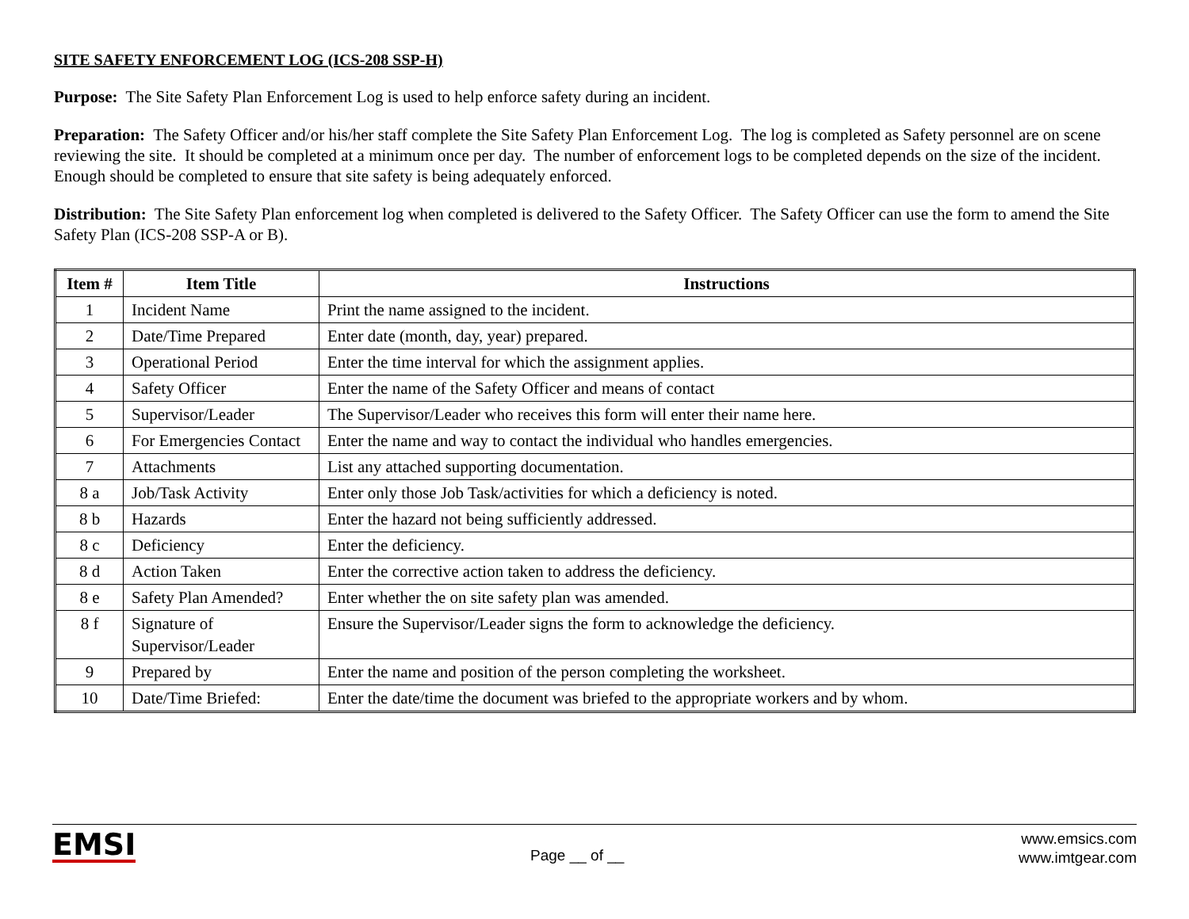SITE SAFETY ENFORCEMENT LOG (ICS-208 SSP-H)
Purpose: The Site Safety Plan Enforcement Log is used to help enforce safety during an incident.
Preparation: The Safety Officer and/or his/her staff complete the Site Safety Plan Enforcement Log. The log is completed as Safety personnel are on scene reviewing the site. It should be completed at a minimum once per day. The number of enforcement logs to be completed depends on the size of the incident. Enough should be completed to ensure that site safety is being adequately enforced.
Distribution: The Site Safety Plan enforcement log when completed is delivered to the Safety Officer. The Safety Officer can use the form to amend the Site Safety Plan (ICS-208 SSP-A or B).
| Item # | Item Title | Instructions |
| --- | --- | --- |
| 1 | Incident Name | Print the name assigned to the incident. |
| 2 | Date/Time Prepared | Enter date (month, day, year) prepared. |
| 3 | Operational Period | Enter the time interval for which the assignment applies. |
| 4 | Safety Officer | Enter the name of the Safety Officer and means of contact |
| 5 | Supervisor/Leader | The Supervisor/Leader who receives this form will enter their name here. |
| 6 | For Emergencies Contact | Enter the name and way to contact the individual who handles emergencies. |
| 7 | Attachments | List any attached supporting documentation. |
| 8 a | Job/Task Activity | Enter only those Job Task/activities for which a deficiency is noted. |
| 8 b | Hazards | Enter the hazard not being sufficiently addressed. |
| 8 c | Deficiency | Enter the deficiency. |
| 8 d | Action Taken | Enter the corrective action taken to address the deficiency. |
| 8 e | Safety Plan Amended? | Enter whether the on site safety plan was amended. |
| 8 f | Signature of Supervisor/Leader | Ensure the Supervisor/Leader signs the form to acknowledge the deficiency. |
| 9 | Prepared by | Enter the name and position of the person completing the worksheet. |
| 10 | Date/Time Briefed: | Enter the date/time the document was briefed to the appropriate workers and by whom. |
EMSI
Page __ of __
www.emsics.com
www.imtgear.com